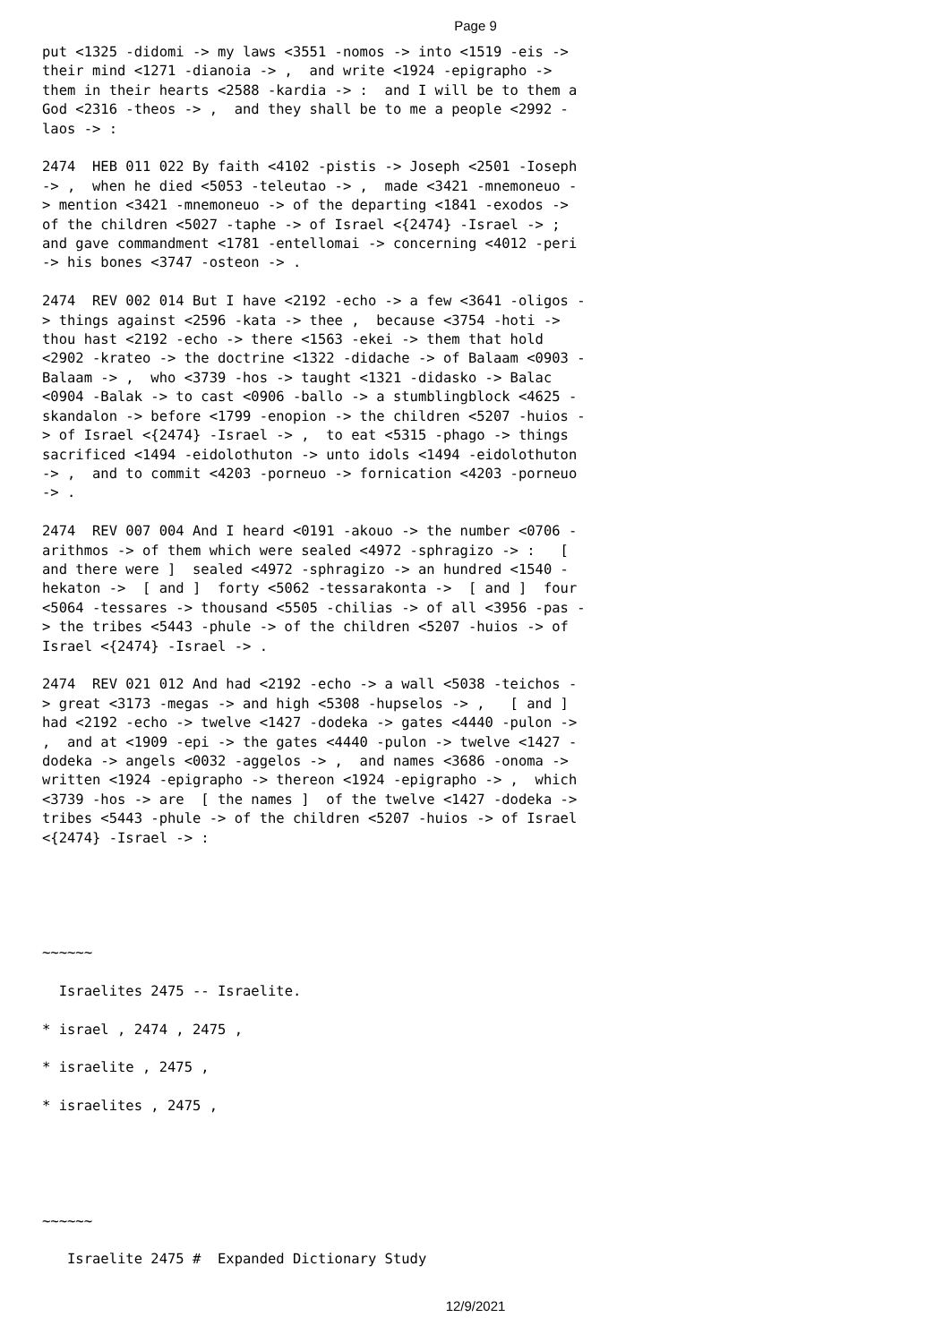Page 9
put <1325 -didomi -> my laws <3551 -nomos -> into <1519 -eis -> their mind <1271 -dianoia -> , and write <1924 -epigrapho -> them in their hearts <2588 -kardia -> : and I will be to them a God <2316 -theos -> , and they shall be to me a people <2992 - laos -> :
2474 HEB 011 022 By faith <4102 -pistis -> Joseph <2501 -Ioseph -> , when he died <5053 -teleutao -> , made <3421 -mnemoneuo - > mention <3421 -mnemoneuo -> of the departing <1841 -exodos -> of the children <5027 -taphe -> of Israel <{2474} -Israel -> ; and gave commandment <1781 -entellomai -> concerning <4012 -peri -> his bones <3747 -osteon -> .
2474 REV 002 014 But I have <2192 -echo -> a few <3641 -oligos - > things against <2596 -kata -> thee , because <3754 -hoti -> thou hast <2192 -echo -> there <1563 -ekei -> them that hold <2902 -krateo -> the doctrine <1322 -didache -> of Balaam <0903 - Balaam -> , who <3739 -hos -> taught <1321 -didasko -> Balac <0904 -Balak -> to cast <0906 -ballo -> a stumblingblock <4625 - skandalon -> before <1799 -enopion -> the children <5207 -huios - > of Israel <{2474} -Israel -> , to eat <5315 -phago -> things sacrificed <1494 -eidolothuton -> unto idols <1494 -eidolothuton -> , and to commit <4203 -porneuo -> fornication <4203 -porneuo -> .
2474 REV 007 004 And I heard <0191 -akouo -> the number <0706 - arithmos -> of them which were sealed <4972 -sphragizo -> : [ and there were ] sealed <4972 -sphragizo -> an hundred <1540 - hekaton -> [ and ] forty <5062 -tessarakonta -> [ and ] four <5064 -tessares -> thousand <5505 -chilias -> of all <3956 -pas - > the tribes <5443 -phule -> of the children <5207 -huios -> of Israel <{2474} -Israel -> .
2474 REV 021 012 And had <2192 -echo -> a wall <5038 -teichos - > great <3173 -megas -> and high <5308 -hupselos -> , [ and ] had <2192 -echo -> twelve <1427 -dodeka -> gates <4440 -pulon -> , and at <1909 -epi -> the gates <4440 -pulon -> twelve <1427 - dodeka -> angels <0032 -aggelos -> , and names <3686 -onoma -> written <1924 -epigrapho -> thereon <1924 -epigrapho -> , which <3739 -hos -> are [ the names ] of the twelve <1427 -dodeka -> tribes <5443 -phule -> of the children <5207 -huios -> of Israel <{2474} -Israel -> :
~~~~~~
Israelites 2475 -- Israelite.
* israel , 2474 , 2475 ,
* israelite , 2475 ,
* israelites , 2475 ,
~~~~~~
Israelite 2475 # Expanded Dictionary Study
12/9/2021